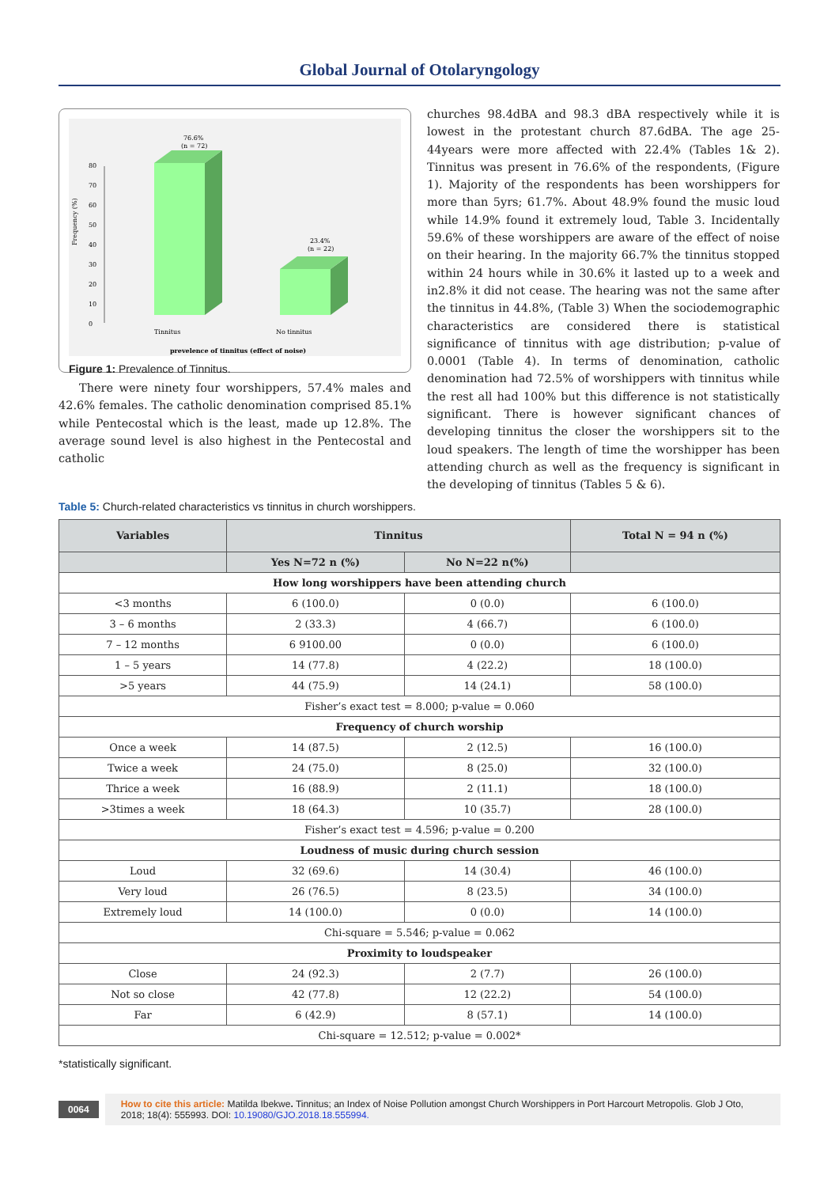Global Journal of Otolaryngology
Frequency (%)
0
10
20
30
40
50
60
70
80
76.6%
(n = 72)
23.4%
(n = 22)
Tinnitus
No tinnitus
prevelence of tinnitus (effect of noise)
Figure 1: Prevalence of Tinnitus.
There were ninety four worshippers, 57.4% males and 42.6% females. The catholic denomination comprised 85.1% while Pentecostal which is the least, made up 12.8%. The average sound level is also highest in the Pentecostal and catholic
churches 98.4dBA and 98.3 dBA respectively while it is lowest in the protestant church 87.6dBA. The age 25-44years were more affected with 22.4% (Tables 1& 2). Tinnitus was present in 76.6% of the respondents, (Figure 1). Majority of the respondents has been worshippers for more than 5yrs; 61.7%. About 48.9% found the music loud while 14.9% found it extremely loud, Table 3. Incidentally 59.6% of these worshippers are aware of the effect of noise on their hearing. In the majority 66.7% the tinnitus stopped within 24 hours while in 30.6% it lasted up to a week and in2.8% it did not cease. The hearing was not the same after the tinnitus in 44.8%, (Table 3) When the sociodemographic characteristics are considered there is statistical significance of tinnitus with age distribution; p-value of 0.0001 (Table 4). In terms of denomination, catholic denomination had 72.5% of worshippers with tinnitus while the rest all had 100% but this difference is not statistically significant. There is however significant chances of developing tinnitus the closer the worshippers sit to the loud speakers. The length of time the worshipper has been attending church as well as the frequency is significant in the developing of tinnitus (Tables 5 & 6).
Table 5: Church-related characteristics vs tinnitus in church worshippers.
| Variables | Tinnitus | | Total N = 94 n (%) |
| --- | --- | --- | --- |
| | Yes N=72 n (%) | No N=22 n(%) | |
| How long worshippers have been attending church | | | |
| <3 months | 6 (100.0) | 0 (0.0) | 6 (100.0) |
| 3 – 6 months | 2 (33.3) | 4 (66.7) | 6 (100.0) |
| 7 – 12 months | 6 9100.00 | 0 (0.0) | 6 (100.0) |
| 1 – 5 years | 14 (77.8) | 4 (22.2) | 18 (100.0) |
| >5 years | 44 (75.9) | 14 (24.1) | 58 (100.0) |
| Fisher’s exact test = 8.000; p-value = 0.060 | | | |
| Frequency of church worship | | | |
| Once a week | 14 (87.5) | 2 (12.5) | 16 (100.0) |
| Twice a week | 24 (75.0) | 8 (25.0) | 32 (100.0) |
| Thrice a week | 16 (88.9) | 2 (11.1) | 18 (100.0) |
| >3times a week | 18 (64.3) | 10 (35.7) | 28 (100.0) |
| Fisher’s exact test = 4.596; p-value = 0.200 | | | |
| Loudness of music during church session | | | |
| Loud | 32 (69.6) | 14 (30.4) | 46 (100.0) |
| Very loud | 26 (76.5) | 8 (23.5) | 34 (100.0) |
| Extremely loud | 14 (100.0) | 0 (0.0) | 14 (100.0) |
| Chi-square = 5.546; p-value = 0.062 | | | |
| Proximity to loudspeaker | | | |
| Close | 24 (92.3) | 2 (7.7) | 26 (100.0) |
| Not so close | 42 (77.8) | 12 (22.2) | 54 (100.0) |
| Far | 6 (42.9) | 8 (57.1) | 14 (100.0) |
| Chi-square = 12.512; p-value = 0.002* | | | |
*statistically significant.
0064
How to cite this article: Matilda Ibekwe. Tinnitus; an Index of Noise Pollution amongst Church Worshippers in Port Harcourt Metropolis. Glob J Oto, 2018; 18(4): 555993. DOI: 10.19080/GJO.2018.18.555994.